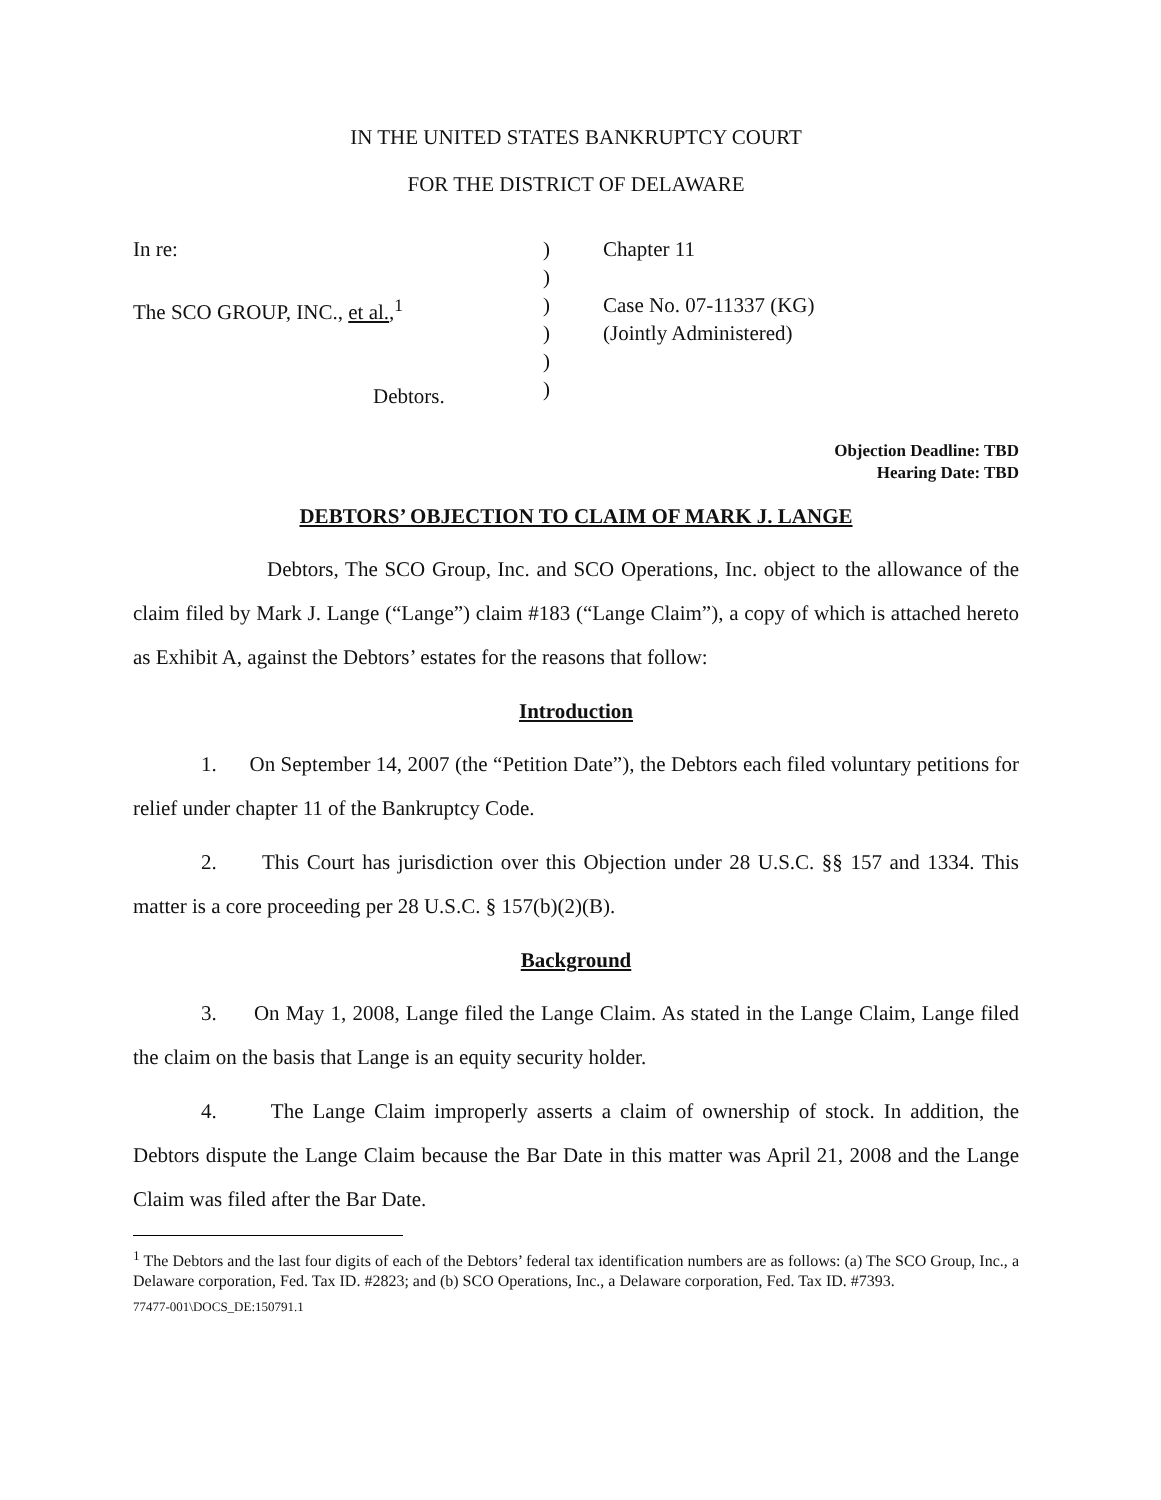IN THE UNITED STATES BANKRUPTCY COURT
FOR THE DISTRICT OF DELAWARE
In re:
The SCO GROUP, INC., et al.,<sup>1</sup>
Debtors.
)
)
)
)
)
)
Chapter 11
Case No. 07-11337 (KG)
(Jointly Administered)
Objection Deadline: TBD
Hearing Date: TBD
DEBTORS’ OBJECTION TO CLAIM OF MARK J. LANGE
Debtors, The SCO Group, Inc. and SCO Operations, Inc. object to the allowance of the claim filed by Mark J. Lange (“Lange”) claim #183 (“Lange Claim”), a copy of which is attached hereto as Exhibit A, against the Debtors’ estates for the reasons that follow:
Introduction
1. On September 14, 2007 (the “Petition Date”), the Debtors each filed voluntary petitions for relief under chapter 11 of the Bankruptcy Code.
2. This Court has jurisdiction over this Objection under 28 U.S.C. §§ 157 and 1334. This matter is a core proceeding per 28 U.S.C. § 157(b)(2)(B).
Background
3. On May 1, 2008, Lange filed the Lange Claim. As stated in the Lange Claim, Lange filed the claim on the basis that Lange is an equity security holder.
4. The Lange Claim improperly asserts a claim of ownership of stock. In addition, the Debtors dispute the Lange Claim because the Bar Date in this matter was April 21, 2008 and the Lange Claim was filed after the Bar Date.
<sup>1</sup> The Debtors and the last four digits of each of the Debtors’ federal tax identification numbers are as follows: (a) The SCO Group, Inc., a Delaware corporation, Fed. Tax ID. #2823; and (b) SCO Operations, Inc., a Delaware corporation, Fed. Tax ID. #7393.
77477-001\DOCS_DE:150791.1